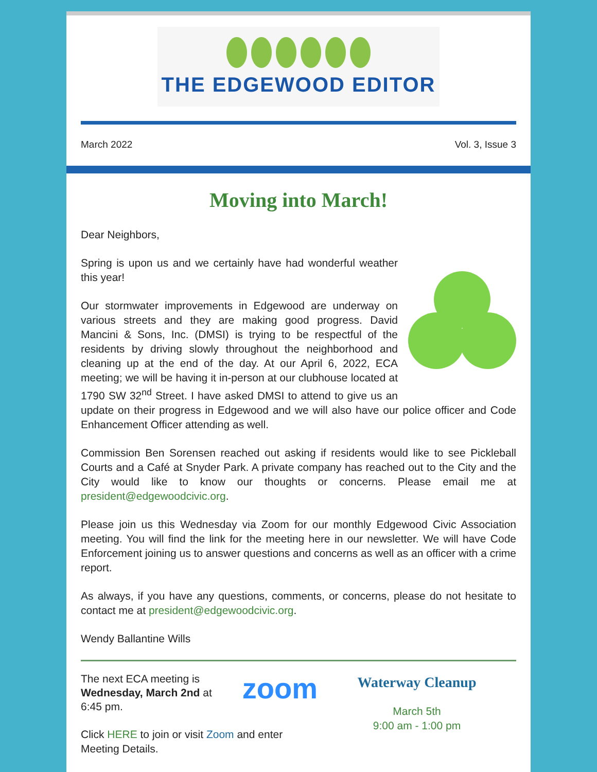THE EDGEWOOD EDITOR
March 2022 Vol. 3, Issue 3
Moving into March!
Dear Neighbors,
Spring is upon us and we certainly have had wonderful weather this year!
Our stormwater improvements in Edgewood are underway on various streets and they are making good progress. David Mancini & Sons, Inc. (DMSI) is trying to be respectful of the residents by driving slowly throughout the neighborhood and cleaning up at the end of the day. At our April 6, 2022, ECA meeting; we will be having it in-person at our clubhouse located at 1790 SW 32<sup>nd</sup> Street. I have asked DMSI to attend to give us an update on their progress in Edgewood and we will also have our police officer and Code Enhancement Officer attending as well.
Commission Ben Sorensen reached out asking if residents would like to see Pickleball Courts and a Café at Snyder Park. A private company has reached out to the City and the City would like to know our thoughts or concerns. Please email me at president@edgewoodcivic.org.
Please join us this Wednesday via Zoom for our monthly Edgewood Civic Association meeting. You will find the link for the meeting here in our newsletter. We will have Code Enforcement joining us to answer questions and concerns as well as an officer with a crime report.
As always, if you have any questions, comments, or concerns, please do not hesitate to contact me at president@edgewoodcivic.org.
Wendy Ballantine Wills
The next ECA meeting is Wednesday, March 2nd at 6:45 pm.
zoom
Click HERE to join or visit Zoom and enter Meeting Details.
Waterway Cleanup
March 5th
9:00 am - 1:00 pm